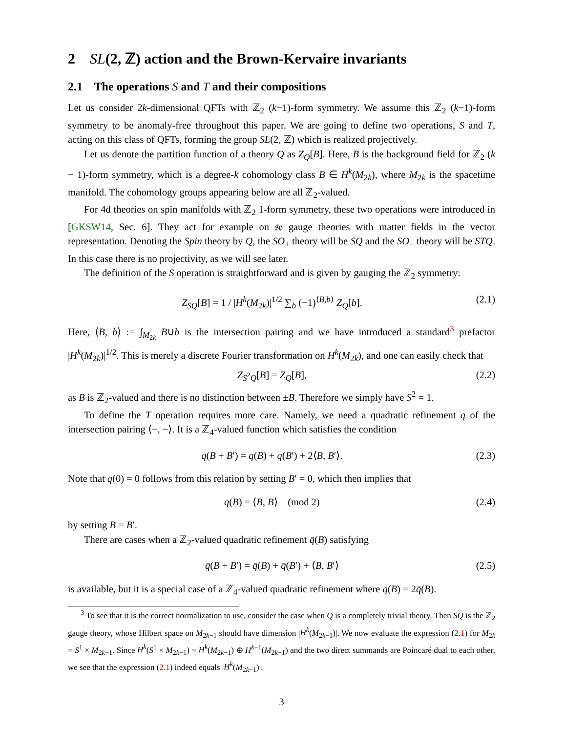2 SL(2, ℤ) action and the Brown-Kervaire invariants
2.1 The operations S and T and their compositions
Let us consider 2k-dimensional QFTs with ℤ<sub>2</sub> (k−1)-form symmetry. We assume this ℤ<sub>2</sub> (k−1)-form symmetry to be anomaly-free throughout this paper. We are going to define two operations, S and T, acting on this class of QFTs, forming the group SL(2, ℤ) which is realized projectively.
Let us denote the partition function of a theory Q as Z<sub>Q</sub>[B]. Here, B is the background field for ℤ<sub>2</sub> (k − 1)-form symmetry, which is a degree-k cohomology class B ∈ H<sup>k</sup>(M<sub>2k</sub>), where M<sub>2k</sub> is the spacetime manifold. The cohomology groups appearing below are all ℤ<sub>2</sub>-valued.
For 4d theories on spin manifolds with ℤ<sub>2</sub> 1-form symmetry, these two operations were introduced in [GKSW14, Sec. 6]. They act for example on 𝔰𝔬 gauge theories with matter fields in the vector representation. Denoting the Spin theory by Q, the SO<sub>+</sub> theory will be SQ and the SO<sub>−</sub> theory will be STQ. In this case there is no projectivity, as we will see later.
The definition of the S operation is straightforward and is given by gauging the ℤ<sub>2</sub> symmetry:
Z<sub>SQ</sub>[B] = 1 / |H<sup>k</sup>(M<sub>2k</sub>)|<sup>1/2</sup> ∑<sub>b</sub> (−1)<sup>⟨B,b⟩</sup> Z<sub>Q</sub>[b]. (2.1)
Here, ⟨B, b⟩ := ∫<sub>M<sub>2k</sub></sub> B∪b is the intersection pairing and we have introduced a standard<sup>3</sup> prefactor |H<sup>k</sup>(M<sub>2k</sub>)|<sup>1/2</sup>. This is merely a discrete Fourier transformation on H<sup>k</sup>(M<sub>2k</sub>), and one can easily check that
Z<sub>S<sup>2</sup>Q</sub>[B] = Z<sub>Q</sub>[B], (2.2)
as B is ℤ<sub>2</sub>-valued and there is no distinction between ±B. Therefore we simply have S<sup>2</sup> = 1.
To define the T operation requires more care. Namely, we need a quadratic refinement q of the intersection pairing ⟨−, −⟩. It is a ℤ<sub>4</sub>-valued function which satisfies the condition
q(B + B′) = q(B) + q(B′) + 2⟨B, B′⟩. (2.3)
Note that q(0) = 0 follows from this relation by setting B′ = 0, which then implies that
q(B) = ⟨B, B⟩ (mod 2) (2.4)
by setting B = B′.
There are cases when a ℤ<sub>2</sub>-valued quadratic refinement q̄(B) satisfying
q̄(B + B′) = q̄(B) + q̄(B′) + ⟨B, B′⟩ (2.5)
is available, but it is a special case of a ℤ<sub>4</sub>-valued quadratic refinement where q(B) = 2q̄(B).
<sup>3</sup> To see that it is the correct normalization to use, consider the case when Q is a completely trivial theory. Then SQ is the ℤ<sub>2</sub> gauge theory, whose Hilbert space on M<sub>2k−1</sub> should have dimension |H<sup>k</sup>(M<sub>2k−1</sub>)|. We now evaluate the expression (2.1) for M<sub>2k</sub> = S<sup>1</sup> × M<sub>2k−1</sub>. Since H<sup>k</sup>(S<sup>1</sup> × M<sub>2k−1</sub>) = H<sup>k</sup>(M<sub>2k−1</sub>) ⊕ H<sup>k−1</sup>(M<sub>2k−1</sub>) and the two direct summands are Poincaré dual to each other, we see that the expression (2.1) indeed equals |H<sup>k</sup>(M<sub>2k−1</sub>)|.
3